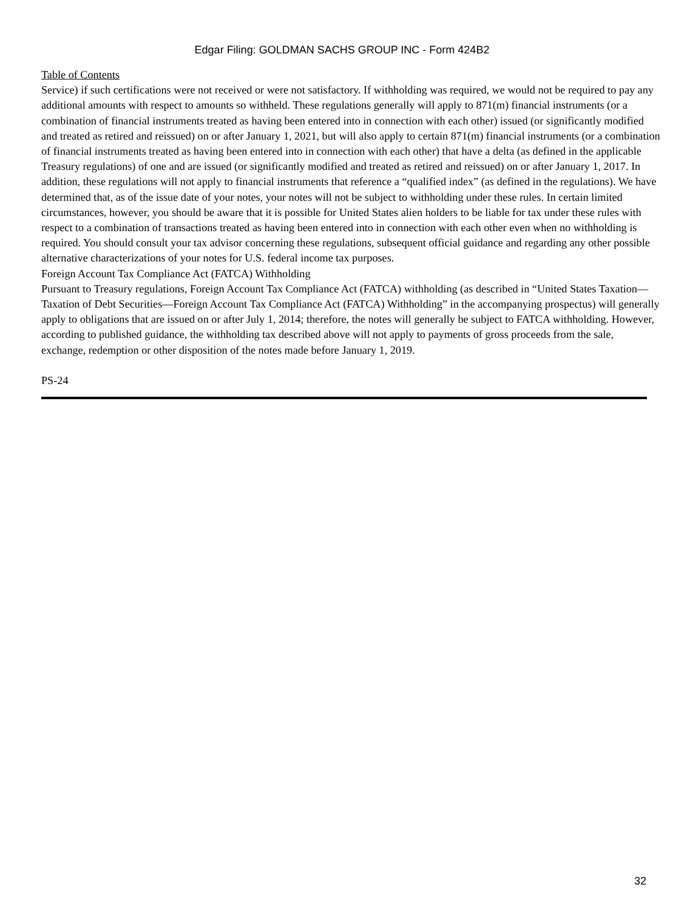Edgar Filing: GOLDMAN SACHS GROUP INC - Form 424B2
Table of Contents
Service) if such certifications were not received or were not satisfactory. If withholding was required, we would not be required to pay any additional amounts with respect to amounts so withheld. These regulations generally will apply to 871(m) financial instruments (or a combination of financial instruments treated as having been entered into in connection with each other) issued (or significantly modified and treated as retired and reissued) on or after January 1, 2021, but will also apply to certain 871(m) financial instruments (or a combination of financial instruments treated as having been entered into in connection with each other) that have a delta (as defined in the applicable Treasury regulations) of one and are issued (or significantly modified and treated as retired and reissued) on or after January 1, 2017. In addition, these regulations will not apply to financial instruments that reference a “qualified index” (as defined in the regulations). We have determined that, as of the issue date of your notes, your notes will not be subject to withholding under these rules. In certain limited circumstances, however, you should be aware that it is possible for United States alien holders to be liable for tax under these rules with respect to a combination of transactions treated as having been entered into in connection with each other even when no withholding is required. You should consult your tax advisor concerning these regulations, subsequent official guidance and regarding any other possible alternative characterizations of your notes for U.S. federal income tax purposes.
Foreign Account Tax Compliance Act (FATCA) Withholding
Pursuant to Treasury regulations, Foreign Account Tax Compliance Act (FATCA) withholding (as described in “United States Taxation—Taxation of Debt Securities—Foreign Account Tax Compliance Act (FATCA) Withholding” in the accompanying prospectus) will generally apply to obligations that are issued on or after July 1, 2014; therefore, the notes will generally be subject to FATCA withholding. However, according to published guidance, the withholding tax described above will not apply to payments of gross proceeds from the sale, exchange, redemption or other disposition of the notes made before January 1, 2019.
PS-24
32